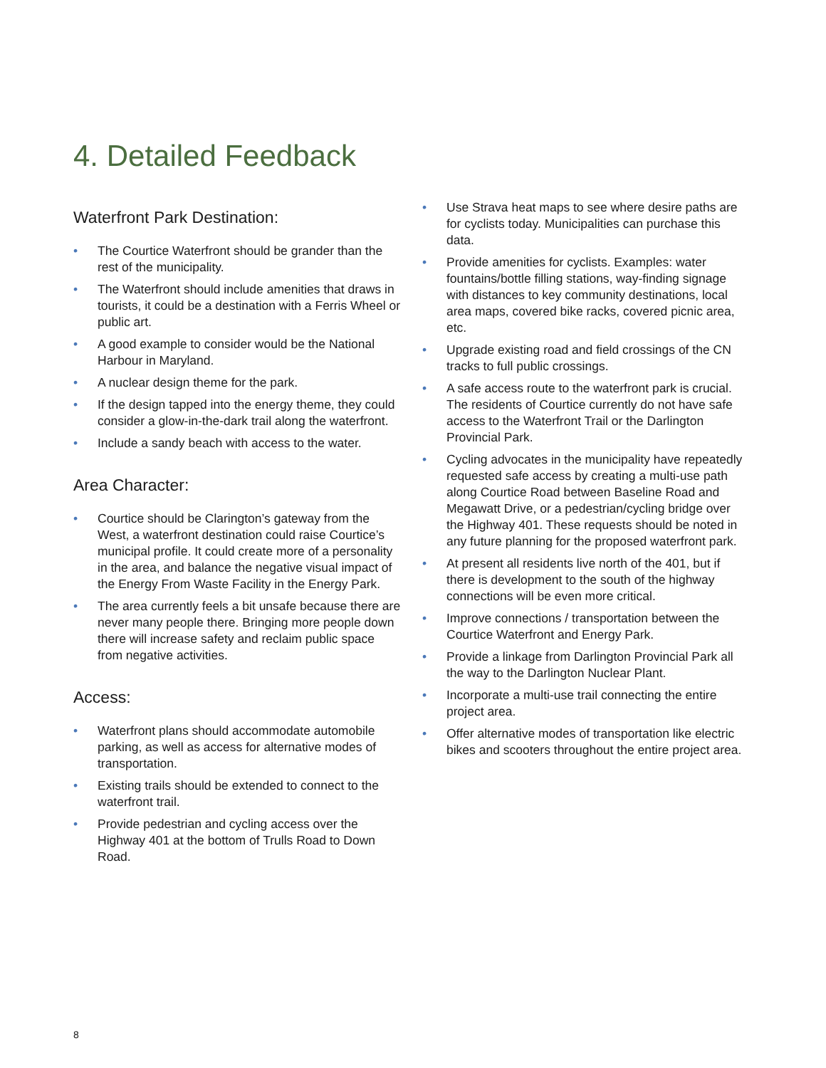4. Detailed Feedback
Waterfront Park Destination:
• The Courtice Waterfront should be grander than the rest of the municipality.
• The Waterfront should include amenities that draws in tourists, it could be a destination with a Ferris Wheel or public art.
• A good example to consider would be the National Harbour in Maryland.
• A nuclear design theme for the park.
• If the design tapped into the energy theme, they could consider a glow-in-the-dark trail along the waterfront.
• Include a sandy beach with access to the water.
Area Character:
• Courtice should be Clarington’s gateway from the West, a waterfront destination could raise Courtice’s municipal profile. It could create more of a personality in the area, and balance the negative visual impact of the Energy From Waste Facility in the Energy Park.
• The area currently feels a bit unsafe because there are never many people there. Bringing more people down there will increase safety and reclaim public space from negative activities.
Access:
• Waterfront plans should accommodate automobile parking, as well as access for alternative modes of transportation.
• Existing trails should be extended to connect to the waterfront trail.
• Provide pedestrian and cycling access over the Highway 401 at the bottom of Trulls Road to Down Road.
• Use Strava heat maps to see where desire paths are for cyclists today. Municipalities can purchase this data.
• Provide amenities for cyclists. Examples: water fountains/bottle filling stations, way-finding signage with distances to key community destinations, local area maps, covered bike racks, covered picnic area, etc.
• Upgrade existing road and field crossings of the CN tracks to full public crossings.
• A safe access route to the waterfront park is crucial. The residents of Courtice currently do not have safe access to the Waterfront Trail or the Darlington Provincial Park.
• Cycling advocates in the municipality have repeatedly requested safe access by creating a multi-use path along Courtice Road between Baseline Road and Megawatt Drive, or a pedestrian/cycling bridge over the Highway 401. These requests should be noted in any future planning for the proposed waterfront park.
• At present all residents live north of the 401, but if there is development to the south of the highway connections will be even more critical.
• Improve connections / transportation between the Courtice Waterfront and Energy Park.
• Provide a linkage from Darlington Provincial Park all the way to the Darlington Nuclear Plant.
• Incorporate a multi-use trail connecting the entire project area.
• Offer alternative modes of transportation like electric bikes and scooters throughout the entire project area.
8